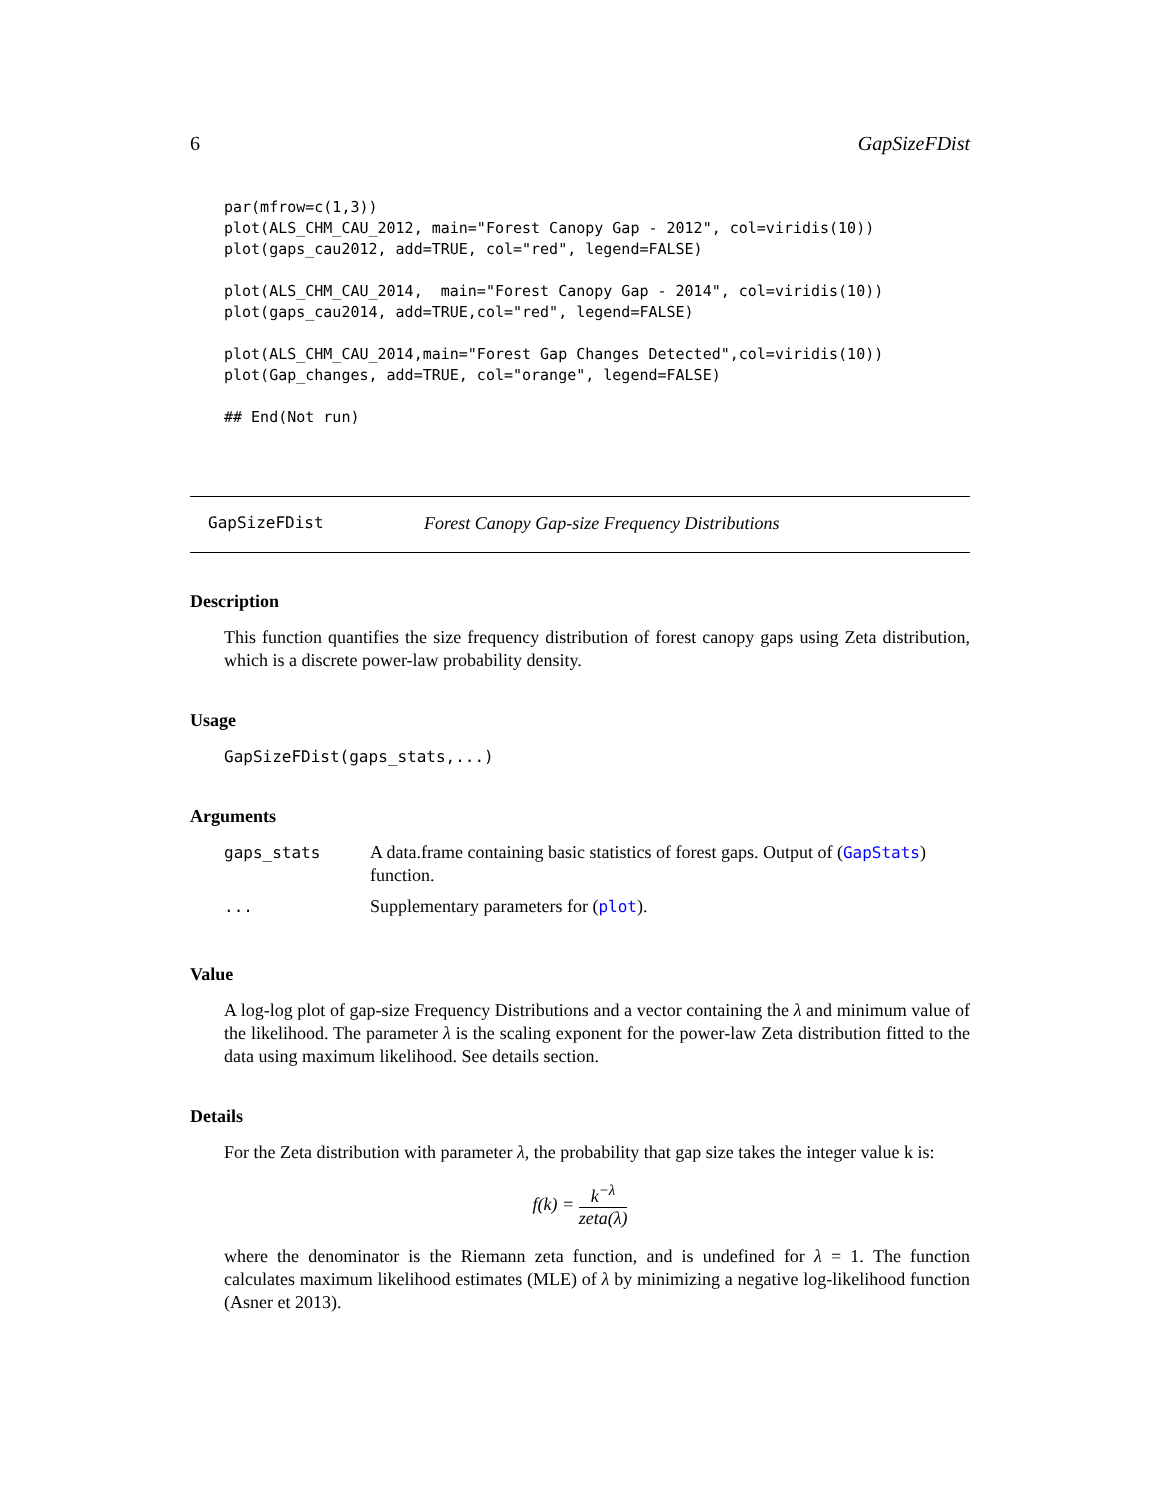6 GapSizeFDist
par(mfrow=c(1,3))
plot(ALS_CHM_CAU_2012, main="Forest Canopy Gap - 2012", col=viridis(10))
plot(gaps_cau2012, add=TRUE, col="red", legend=FALSE)

plot(ALS_CHM_CAU_2014,  main="Forest Canopy Gap - 2014", col=viridis(10))
plot(gaps_cau2014, add=TRUE,col="red", legend=FALSE)

plot(ALS_CHM_CAU_2014,main="Forest Gap Changes Detected",col=viridis(10))
plot(Gap_changes, add=TRUE, col="orange", legend=FALSE)

## End(Not run)
GapSizeFDist Forest Canopy Gap-size Frequency Distributions
Description
This function quantifies the size frequency distribution of forest canopy gaps using Zeta distribution, which is a discrete power-law probability density.
Usage
GapSizeFDist(gaps_stats,...)
Arguments
| gaps_stats | A data.frame containing basic statistics of forest gaps. Output of ( GapStats ) function. |
| ... | Supplementary parameters for ( plot ). |
Value
A log-log plot of gap-size Frequency Distributions and a vector containing the λ and minimum value of the likelihood. The parameter λ is the scaling exponent for the power-law Zeta distribution fitted to the data using maximum likelihood. See details section.
Details
For the Zeta distribution with parameter λ, the probability that gap size takes the integer value k is:
f(k) = k<sup>−λ</sup> zeta(λ)
where the denominator is the Riemann zeta function, and is undefined for λ = 1. The function calculates maximum likelihood estimates (MLE) of λ by minimizing a negative log-likelihood function (Asner et 2013).